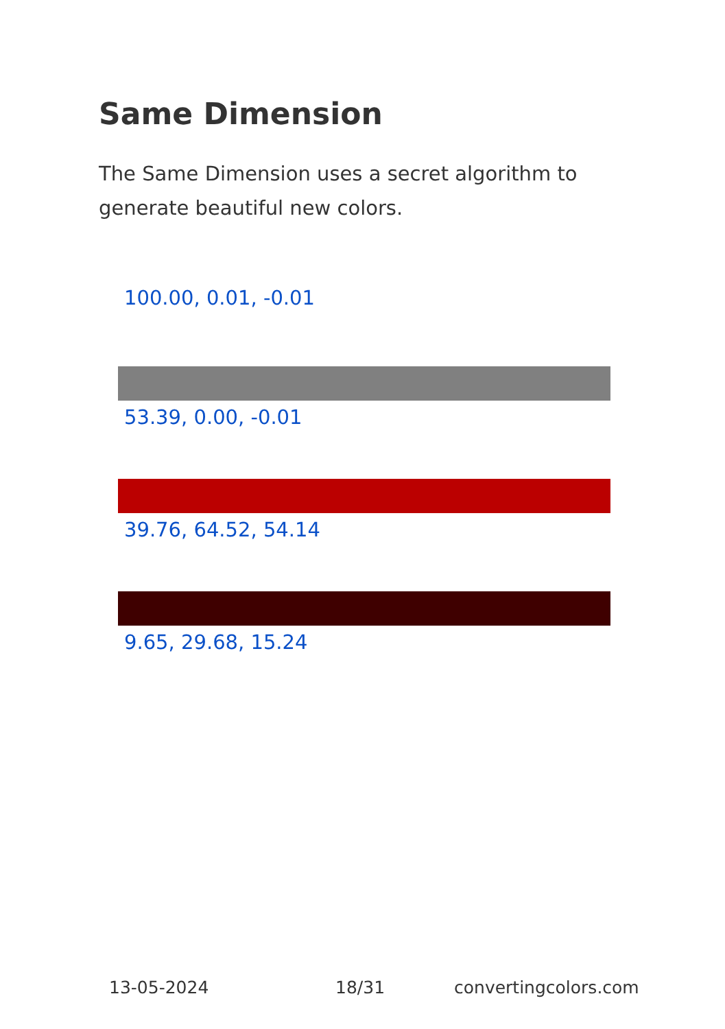Same Dimension
The Same Dimension uses a secret algorithm to generate beautiful new colors.
100.00, 0.01, -0.01
53.39, 0.00, -0.01
39.76, 64.52, 54.14
9.65, 29.68, 15.24
13-05-2024 18/31 convertingcolors.com